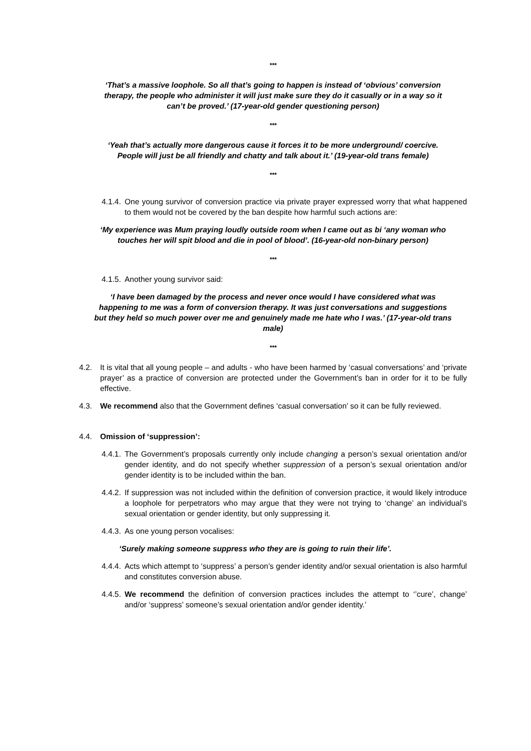***
‘That’s a massive loophole. So all that’s going to happen is instead of ‘obvious’ conversion therapy, the people who administer it will just make sure they do it casually or in a way so it can’t be proved.’ (17-year-old gender questioning person)
***
‘Yeah that’s actually more dangerous cause it forces it to be more underground/ coercive. People will just be all friendly and chatty and talk about it.’ (19-year-old trans female)
***
4.1.4. One young survivor of conversion practice via private prayer expressed worry that what happened to them would not be covered by the ban despite how harmful such actions are:
‘My experience was Mum praying loudly outside room when I came out as bi ‘any woman who touches her will spit blood and die in pool of blood’. (16-year-old non-binary person)
***
4.1.5. Another young survivor said:
‘I have been damaged by the process and never once would I have considered what was happening to me was a form of conversion therapy. It was just conversations and suggestions but they held so much power over me and genuinely made me hate who I was.’ (17-year-old trans male)
***
4.2. It is vital that all young people – and adults - who have been harmed by ‘casual conversations’ and ‘private prayer’ as a practice of conversion are protected under the Government’s ban in order for it to be fully effective.
4.3. We recommend also that the Government defines ‘casual conversation’ so it can be fully reviewed.
4.4. Omission of ‘suppression’:
4.4.1. The Government’s proposals currently only include changing a person’s sexual orientation and/or gender identity, and do not specify whether suppression of a person’s sexual orientation and/or gender identity is to be included within the ban.
4.4.2. If suppression was not included within the definition of conversion practice, it would likely introduce a loophole for perpetrators who may argue that they were not trying to ‘change’ an individual’s sexual orientation or gender identity, but only suppressing it.
4.4.3. As one young person vocalises:
‘Surely making someone suppress who they are is going to ruin their life’.
4.4.4. Acts which attempt to ‘suppress’ a person’s gender identity and/or sexual orientation is also harmful and constitutes conversion abuse.
4.4.5. We recommend the definition of conversion practices includes the attempt to ‘’cure’, change’ and/or ‘suppress’ someone’s sexual orientation and/or gender identity.’